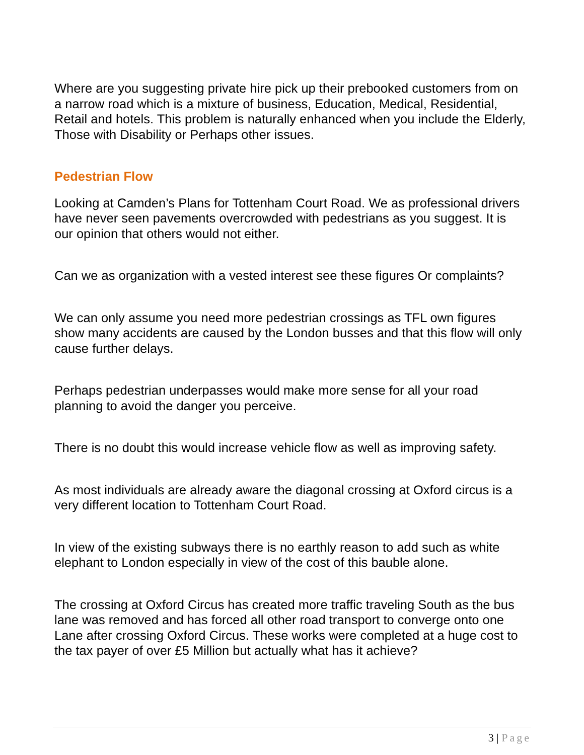Where are you suggesting private hire pick up their prebooked customers from on a narrow road which is a mixture of business, Education, Medical, Residential, Retail and hotels. This problem is naturally enhanced when you include the Elderly, Those with Disability or Perhaps other issues.
Pedestrian Flow
Looking at Camden’s Plans for Tottenham Court Road. We as professional drivers have never seen pavements overcrowded with pedestrians as you suggest. It is our opinion that others would not either.
Can we as organization with a vested interest see these figures Or complaints?
We can only assume you need more pedestrian crossings as TFL own figures show many accidents are caused by the London busses and that this flow will only cause further delays.
Perhaps pedestrian underpasses would make more sense for all your road planning to avoid the danger you perceive.
There is no doubt this would increase vehicle flow as well as improving safety.
As most individuals are already aware the diagonal crossing at Oxford circus is a very different location to Tottenham Court Road.
In view of the existing subways there is no earthly reason to add such as white elephant to London especially in view of the cost of this bauble alone.
The crossing at Oxford Circus has created more traffic traveling South as the bus lane was removed and has forced all other road transport to converge onto one Lane after crossing Oxford Circus. These works were completed at a huge cost to the tax payer of over £5 Million but actually what has it achieve?
3 | Page